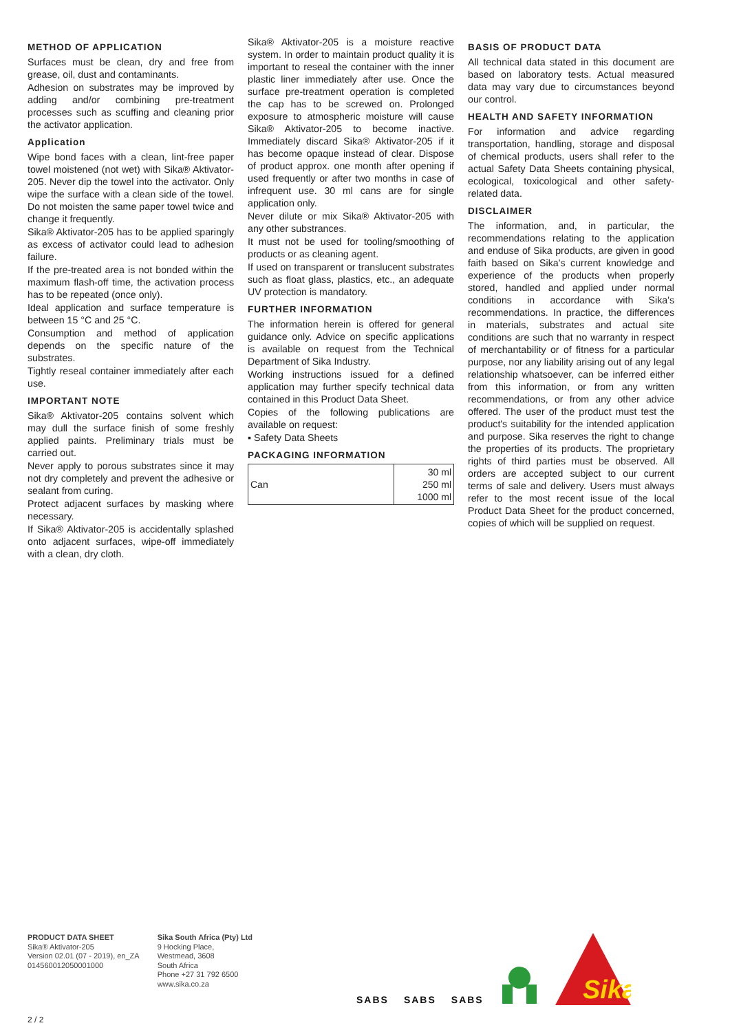METHOD OF APPLICATION
Surfaces must be clean, dry and free from grease, oil, dust and contaminants.
Adhesion on substrates may be improved by adding and/or combining pre-treatment processes such as scuffing and cleaning prior the activator application.
Application
Wipe bond faces with a clean, lint-free paper towel moistened (not wet) with Sika® Aktivator-205. Never dip the towel into the activator. Only wipe the surface with a clean side of the towel. Do not moisten the same paper towel twice and change it frequently.
Sika® Aktivator-205 has to be applied sparingly as excess of activator could lead to adhesion failure.
If the pre-treated area is not bonded within the maximum flash-off time, the activation process has to be repeated (once only).
Ideal application and surface temperature is between 15 °C and 25 °C.
Consumption and method of application depends on the specific nature of the substrates.
Tightly reseal container immediately after each use.
IMPORTANT NOTE
Sika® Aktivator-205 contains solvent which may dull the surface finish of some freshly applied paints. Preliminary trials must be carried out.
Never apply to porous substrates since it may not dry completely and prevent the adhesive or sealant from curing.
Protect adjacent surfaces by masking where necessary.
If Sika® Aktivator-205 is accidentally splashed onto adjacent surfaces, wipe-off immediately with a clean, dry cloth.
Sika® Aktivator-205 is a moisture reactive system. In order to maintain product quality it is important to reseal the container with the inner plastic liner immediately after use. Once the surface pre-treatment operation is completed the cap has to be screwed on. Prolonged exposure to atmospheric moisture will cause Sika® Aktivator-205 to become inactive. Immediately discard Sika® Aktivator-205 if it has become opaque instead of clear. Dispose of product approx. one month after opening if used frequently or after two months in case of infrequent use. 30 ml cans are for single application only.
Never dilute or mix Sika® Aktivator-205 with any other substrances.
It must not be used for tooling/smoothing of products or as cleaning agent.
If used on transparent or translucent substrates such as float glass, plastics, etc., an adequate UV protection is mandatory.
FURTHER INFORMATION
The information herein is offered for general guidance only. Advice on specific applications is available on request from the Technical Department of Sika Industry.
Working instructions issued for a defined application may further specify technical data contained in this Product Data Sheet.
Copies of the following publications are available on request:
▪ Safety Data Sheets
PACKAGING INFORMATION
| Can | 30 ml 250 ml 1000 ml |
BASIS OF PRODUCT DATA
All technical data stated in this document are based on laboratory tests. Actual measured data may vary due to circumstances beyond our control.
HEALTH AND SAFETY INFORMATION
For information and advice regarding transportation, handling, storage and disposal of chemical products, users shall refer to the actual Safety Data Sheets containing physical, ecological, toxicological and other safety-related data.
DISCLAIMER
The information, and, in particular, the recommendations relating to the application and enduse of Sika products, are given in good faith based on Sika's current knowledge and experience of the products when properly stored, handled and applied under normal conditions in accordance with Sika's recommendations. In practice, the differences in materials, substrates and actual site conditions are such that no warranty in respect of merchantability or of fitness for a particular purpose, nor any liability arising out of any legal relationship whatsoever, can be inferred either from this information, or from any written recommendations, or from any other advice offered. The user of the product must test the product's suitability for the intended application and purpose. Sika reserves the right to change the properties of its products. The proprietary rights of third parties must be observed. All orders are accepted subject to our current terms of sale and delivery. Users must always refer to the most recent issue of the local Product Data Sheet for the product concerned, copies of which will be supplied on request.
PRODUCT DATA SHEET
Sika® Aktivator-205
Version 02.01 (07 - 2019), en_ZA
014560012050001000
Sika South Africa (Pty) Ltd
9 Hocking Place,
Westmead, 3608
South Africa
Phone +27 31 792 6500
www.sika.co.za
SABS
SABS
SABS
Sika
2 / 2